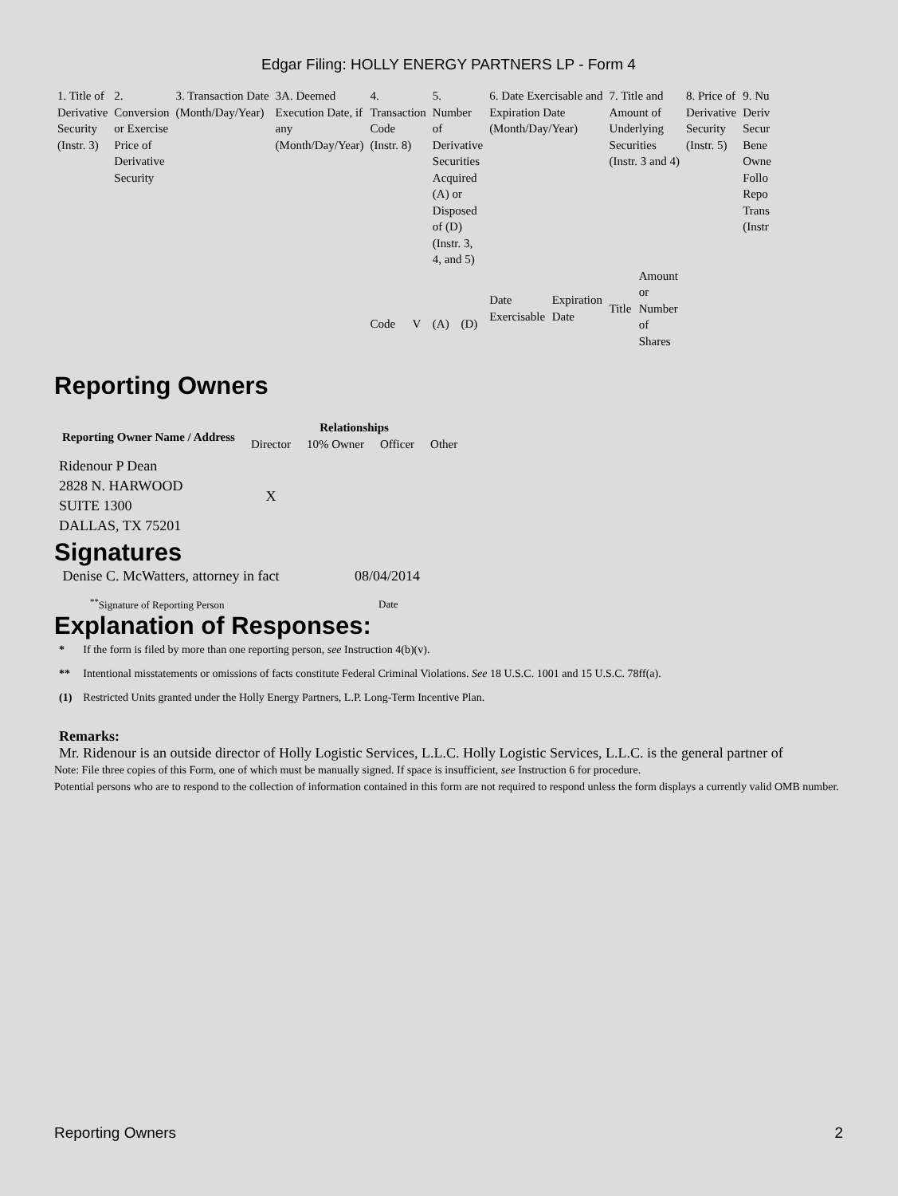Edgar Filing: HOLLY ENERGY PARTNERS LP - Form 4
| 1. Title of Derivative Security (Instr. 3) | 2. Conversion or Exercise Price of Derivative Security | 3. Transaction Date (Month/Day/Year) | 3A. Deemed Execution Date, if any (Month/Day/Year) | 4. Transaction Code (Instr. 8) | | 5. Number of Derivative Securities Acquired (A) or Disposed of (D) (Instr. 3, 4, and 5) | | 6. Date Exercisable and Expiration Date (Month/Day/Year) | | 7. Title and Amount of Underlying Securities (Instr. 3 and 4) | | 8. Price of Derivative Security (Instr. 5) | 9. Nu Deriv Secur Bene Owne Follo Repo Trans (Instr |
| | | | | Code | V | (A) | (D) | Date Exercisable | Expiration Date | Title | Amount or Number of Shares | | |
Reporting Owners
| Reporting Owner Name / Address | Relationships | | | |
| --- | --- | --- | --- | --- |
| | Director | 10% Owner | Officer | Other |
| Ridenour P Dean 2828 N. HARWOOD SUITE 1300 DALLAS, TX 75201 | X | | | |
Signatures
| Denise C. McWatters, attorney in fact | 08/04/2014 |
| <sup>**</sup> Signature of Reporting Person | Date |
Explanation of Responses:
| * | If the form is filed by more than one reporting person, see Instruction 4(b)(v). |
| ** | Intentional misstatements or omissions of facts constitute Federal Criminal Violations. See 18 U.S.C. 1001 and 15 U.S.C. 78ff(a). |
| (1) | Restricted Units granted under the Holly Energy Partners, L.P. Long-Term Incentive Plan. |
Remarks:
Mr. Ridenour is an outside director of Holly Logistic Services, L.L.C. Holly Logistic Services, L.L.C. is the general partner of
Note: File three copies of this Form, one of which must be manually signed. If space is insufficient, see Instruction 6 for procedure.
Potential persons who are to respond to the collection of information contained in this form are not required to respond unless the form displays a currently valid OMB number.
Reporting Owners 2